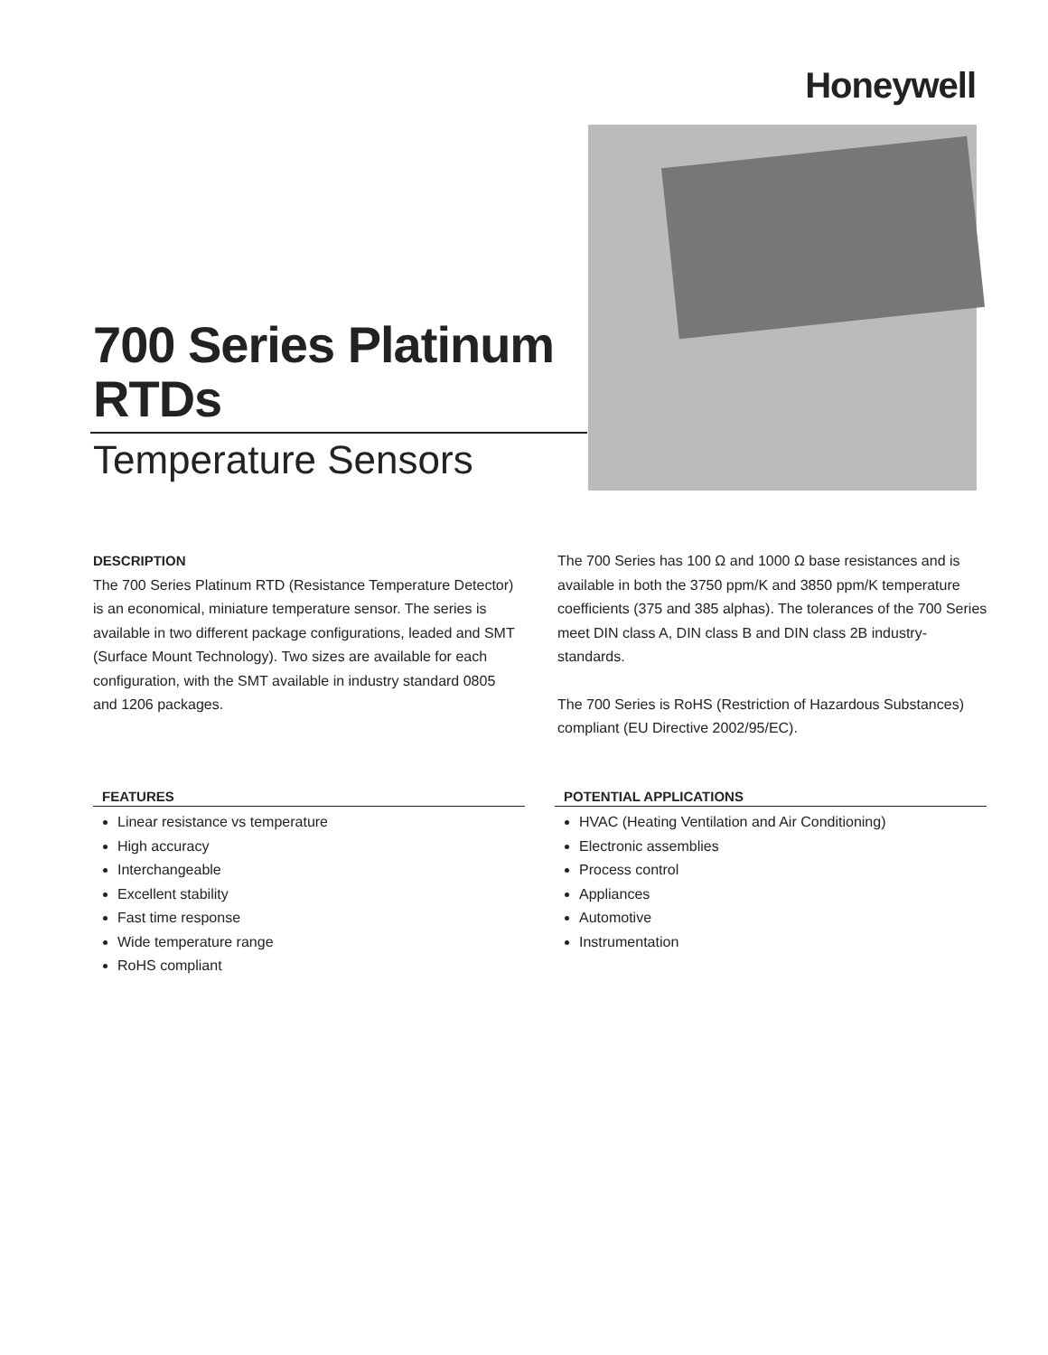Honeywell
700 Series Platinum RTDs
Temperature Sensors
DESCRIPTION
The 700 Series Platinum RTD (Resistance Temperature Detector) is an economical, miniature temperature sensor. The series is available in two different package configurations, leaded and SMT (Surface Mount Technology). Two sizes are available for each configuration, with the SMT available in industry standard 0805 and 1206 packages.
The 700 Series has 100 Ω and 1000 Ω base resistances and is available in both the 3750 ppm/K and 3850 ppm/K temperature coefficients (375 and 385 alphas). The tolerances of the 700 Series meet DIN class A, DIN class B and DIN class 2B industry-standards.
The 700 Series is RoHS (Restriction of Hazardous Substances) compliant (EU Directive 2002/95/EC).
FEATURES
Linear resistance vs temperature
High accuracy
Interchangeable
Excellent stability
Fast time response
Wide temperature range
RoHS compliant
POTENTIAL APPLICATIONS
HVAC (Heating Ventilation and Air Conditioning)
Electronic assemblies
Process control
Appliances
Automotive
Instrumentation